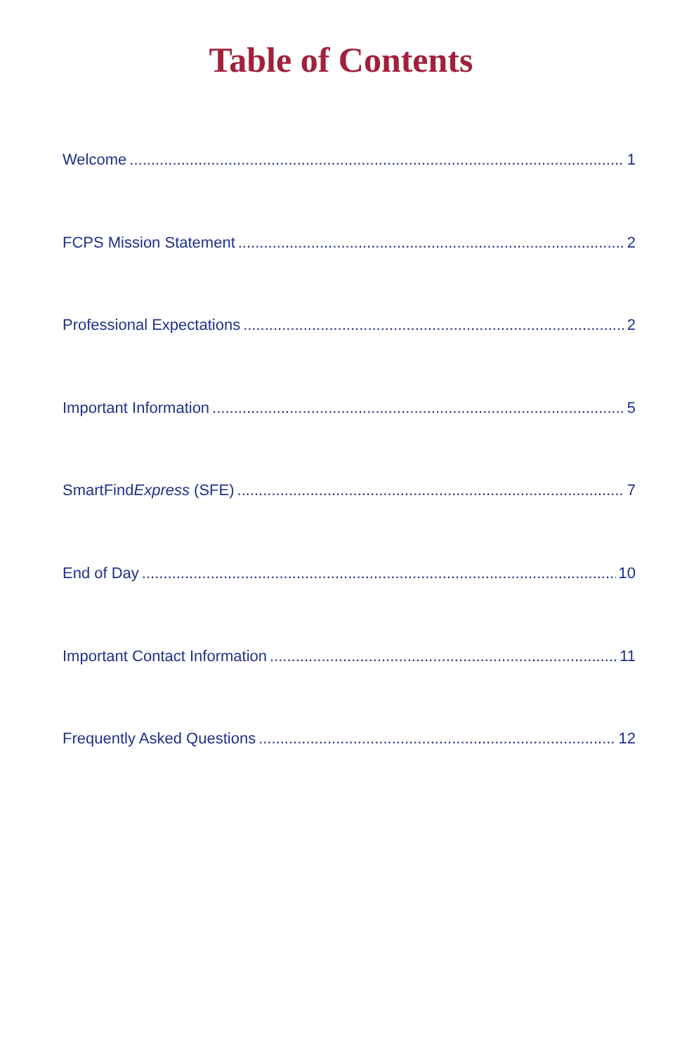Table of Contents
Welcome 1
FCPS Mission Statement 2
Professional Expectations 2
Important Information 5
SmartFindExpress (SFE) 7
End of Day 10
Important Contact Information 11
Frequently Asked Questions 12